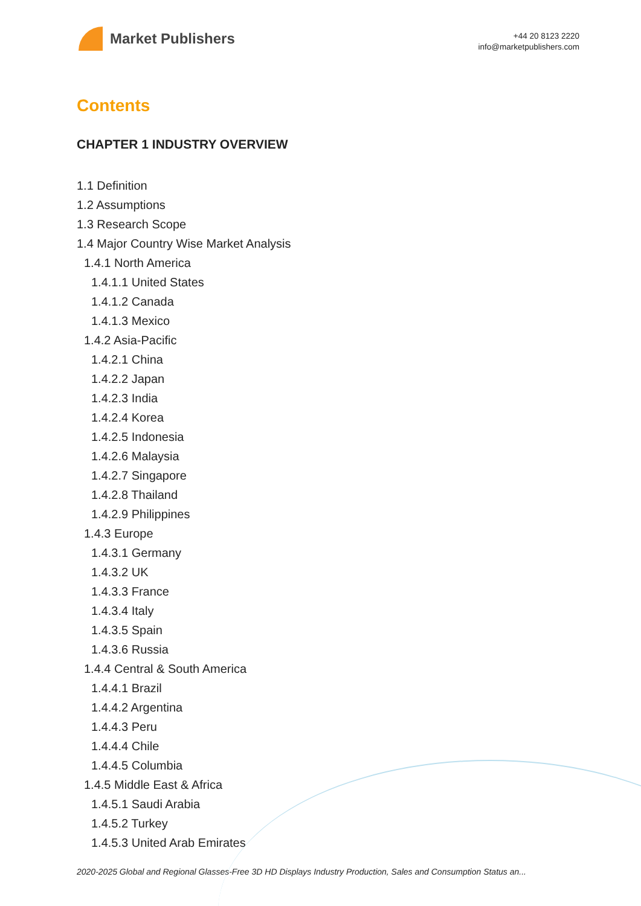Market Publishers
+44 20 8123 2220
info@marketpublishers.com
Contents
CHAPTER 1 INDUSTRY OVERVIEW
1.1 Definition
1.2 Assumptions
1.3 Research Scope
1.4 Major Country Wise Market Analysis
1.4.1 North America
1.4.1.1 United States
1.4.1.2 Canada
1.4.1.3 Mexico
1.4.2 Asia-Pacific
1.4.2.1 China
1.4.2.2 Japan
1.4.2.3 India
1.4.2.4 Korea
1.4.2.5 Indonesia
1.4.2.6 Malaysia
1.4.2.7 Singapore
1.4.2.8 Thailand
1.4.2.9 Philippines
1.4.3 Europe
1.4.3.1 Germany
1.4.3.2 UK
1.4.3.3 France
1.4.3.4 Italy
1.4.3.5 Spain
1.4.3.6 Russia
1.4.4 Central & South America
1.4.4.1 Brazil
1.4.4.2 Argentina
1.4.4.3 Peru
1.4.4.4 Chile
1.4.4.5 Columbia
1.4.5 Middle East & Africa
1.4.5.1 Saudi Arabia
1.4.5.2 Turkey
1.4.5.3 United Arab Emirates
2020-2025 Global and Regional Glasses-Free 3D HD Displays Industry Production, Sales and Consumption Status an...